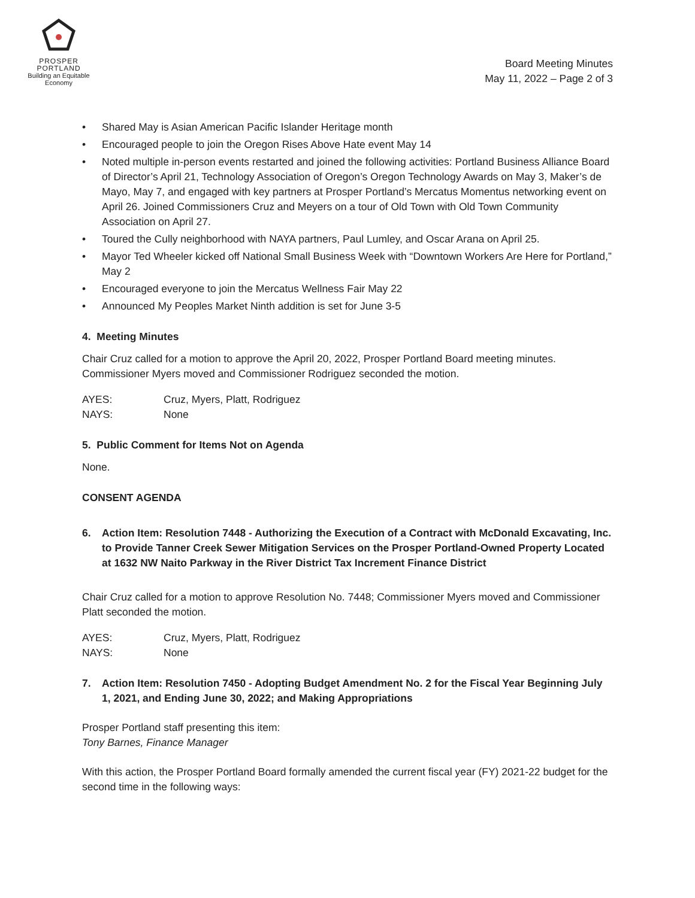PROSPER
PORTLAND
Building an Equitable Economy
Board Meeting Minutes
May 11, 2022 – Page 2 of 3
• Shared May is Asian American Pacific Islander Heritage month
• Encouraged people to join the Oregon Rises Above Hate event May 14
• Noted multiple in-person events restarted and joined the following activities: Portland Business Alliance Board of Director’s April 21, Technology Association of Oregon’s Oregon Technology Awards on May 3, Maker’s de Mayo, May 7, and engaged with key partners at Prosper Portland’s Mercatus Momentus networking event on April 26. Joined Commissioners Cruz and Meyers on a tour of Old Town with Old Town Community Association on April 27.
• Toured the Cully neighborhood with NAYA partners, Paul Lumley, and Oscar Arana on April 25.
• Mayor Ted Wheeler kicked off National Small Business Week with “Downtown Workers Are Here for Portland,” May 2
• Encouraged everyone to join the Mercatus Wellness Fair May 22
• Announced My Peoples Market Ninth addition is set for June 3-5
4. Meeting Minutes
Chair Cruz called for a motion to approve the April 20, 2022, Prosper Portland Board meeting minutes. Commissioner Myers moved and Commissioner Rodriguez seconded the motion.
AYES: Cruz, Myers, Platt, Rodriguez
NAYS: None
5. Public Comment for Items Not on Agenda
None.
CONSENT AGENDA
6. Action Item: Resolution 7448 - Authorizing the Execution of a Contract with McDonald Excavating, Inc. to Provide Tanner Creek Sewer Mitigation Services on the Prosper Portland-Owned Property Located at 1632 NW Naito Parkway in the River District Tax Increment Finance District
Chair Cruz called for a motion to approve Resolution No. 7448; Commissioner Myers moved and Commissioner Platt seconded the motion.
AYES: Cruz, Myers, Platt, Rodriguez
NAYS: None
7. Action Item: Resolution 7450 - Adopting Budget Amendment No. 2 for the Fiscal Year Beginning July 1, 2021, and Ending June 30, 2022; and Making Appropriations
Prosper Portland staff presenting this item:
Tony Barnes, Finance Manager
With this action, the Prosper Portland Board formally amended the current fiscal year (FY) 2021-22 budget for the second time in the following ways: